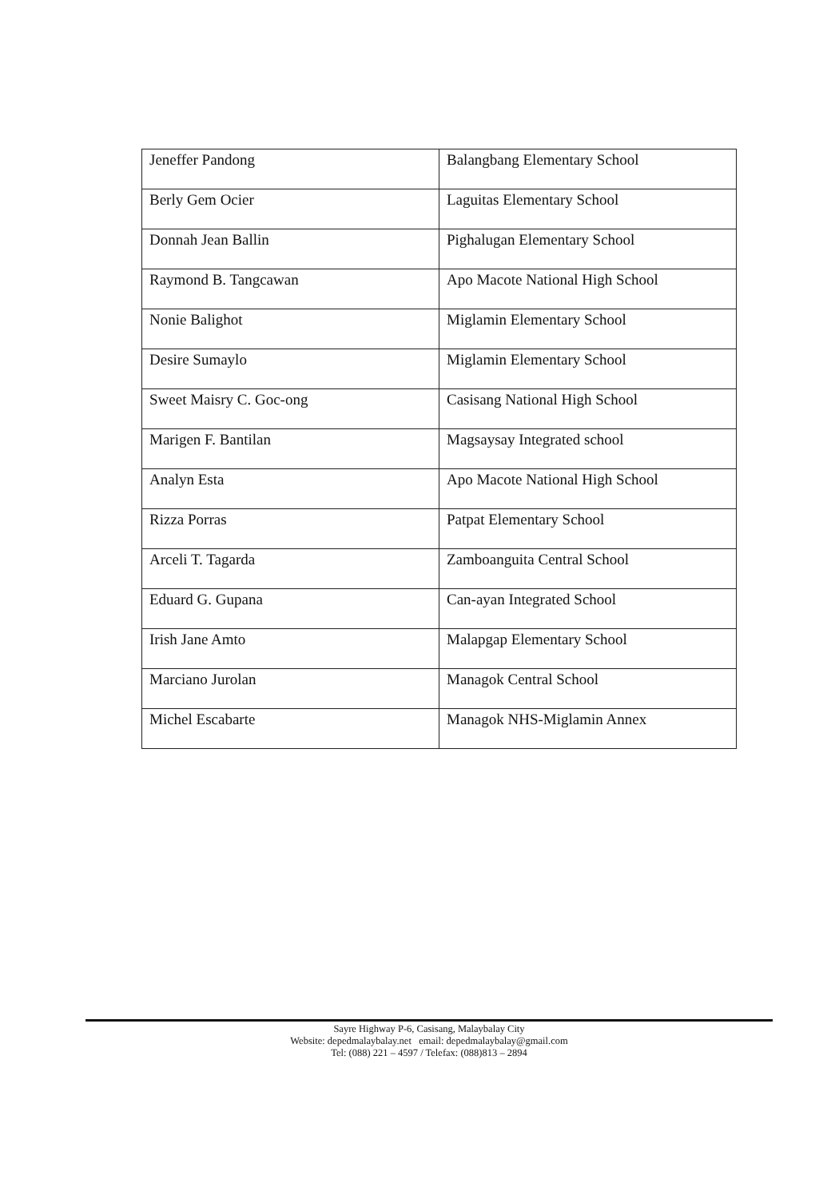| Jeneffer Pandong | Balangbang Elementary School |
| Berly Gem Ocier | Laguitas Elementary School |
| Donnah Jean Ballin | Pighalugan Elementary School |
| Raymond B. Tangcawan | Apo Macote National High School |
| Nonie Balighot | Miglamin Elementary School |
| Desire Sumaylo | Miglamin Elementary School |
| Sweet Maisry C. Goc-ong | Casisang National High School |
| Marigen F. Bantilan | Magsaysay Integrated school |
| Analyn Esta | Apo Macote National High School |
| Rizza Porras | Patpat Elementary School |
| Arceli T. Tagarda | Zamboanguita Central School |
| Eduard G. Gupana | Can-ayan Integrated School |
| Irish Jane Amto | Malapgap Elementary School |
| Marciano Jurolan | Managok Central School |
| Michel Escabarte | Managok NHS-Miglamin Annex |
Sayre Highway P-6, Casisang, Malaybalay City
Website: depedmalaybalay.net email: depedmalaybalay@gmail.com
Tel: (088) 221 – 4597 / Telefax: (088)813 – 2894